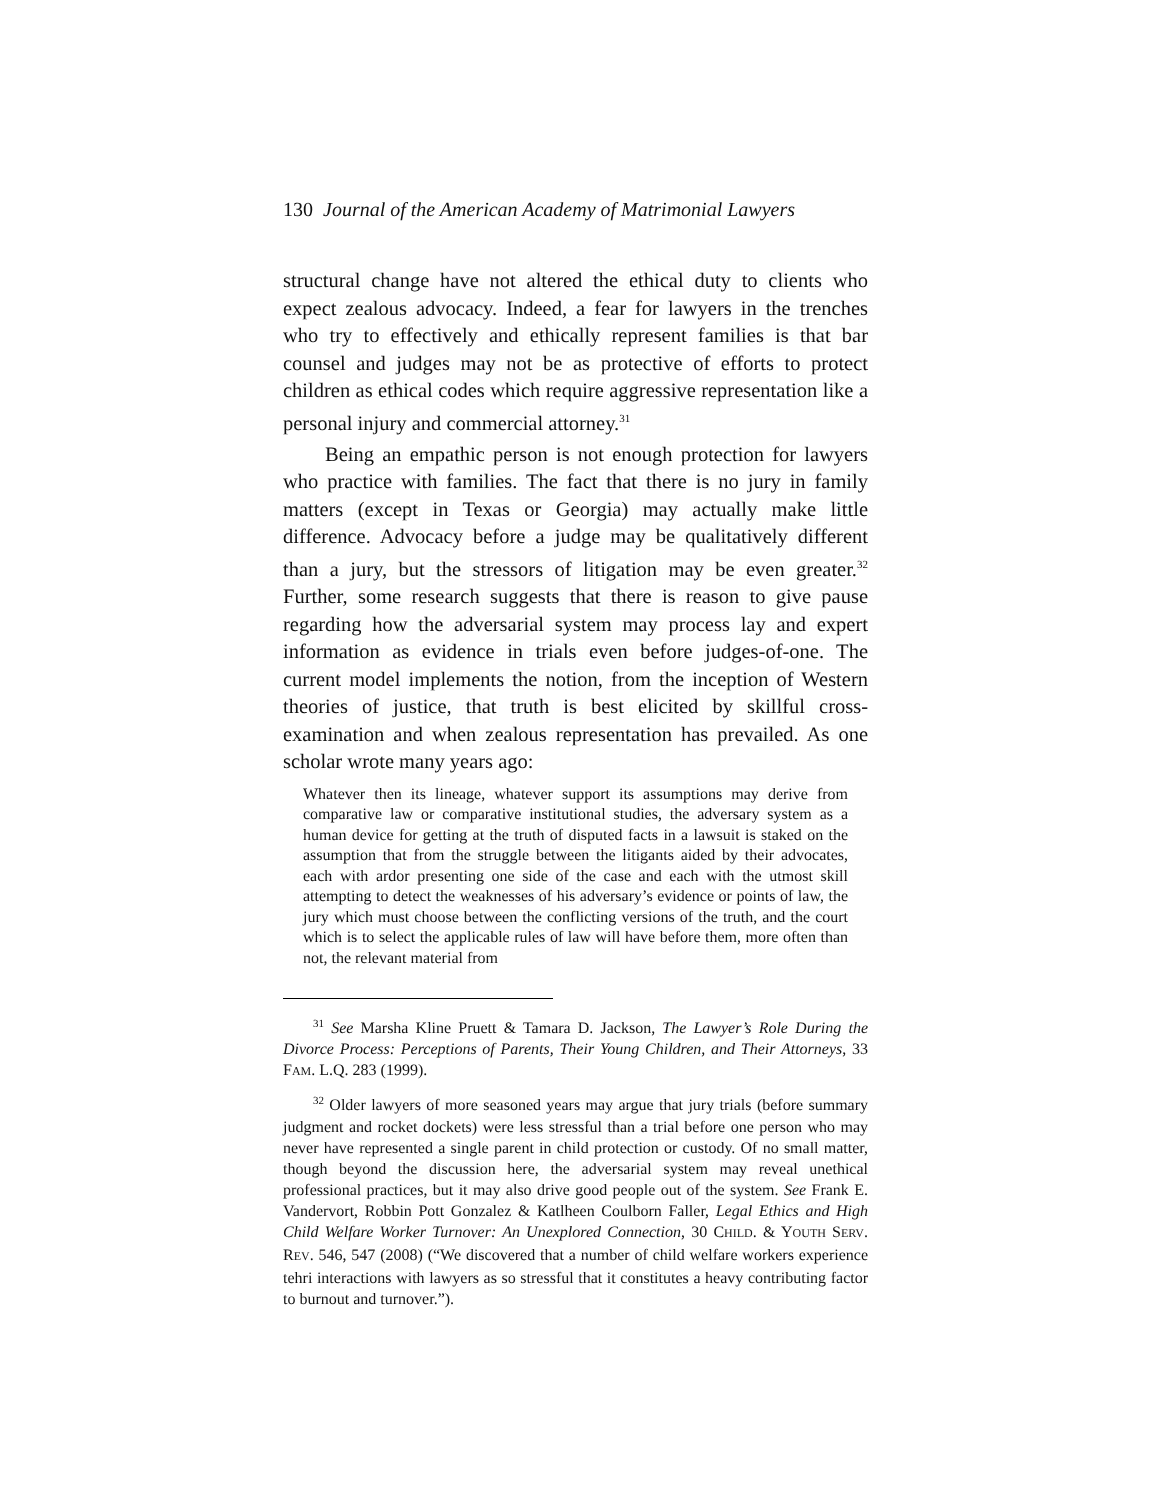130 Journal of the American Academy of Matrimonial Lawyers
structural change have not altered the ethical duty to clients who expect zealous advocacy. Indeed, a fear for lawyers in the trenches who try to effectively and ethically represent families is that bar counsel and judges may not be as protective of efforts to protect children as ethical codes which require aggressive representation like a personal injury and commercial attorney.<sup>31</sup>
Being an empathic person is not enough protection for lawyers who practice with families. The fact that there is no jury in family matters (except in Texas or Georgia) may actually make little difference. Advocacy before a judge may be qualitatively different than a jury, but the stressors of litigation may be even greater.<sup>32</sup> Further, some research suggests that there is reason to give pause regarding how the adversarial system may process lay and expert information as evidence in trials even before judges-of-one. The current model implements the notion, from the inception of Western theories of justice, that truth is best elicited by skillful cross-examination and when zealous representation has prevailed. As one scholar wrote many years ago:
Whatever then its lineage, whatever support its assumptions may derive from comparative law or comparative institutional studies, the adversary system as a human device for getting at the truth of disputed facts in a lawsuit is staked on the assumption that from the struggle between the litigants aided by their advocates, each with ardor presenting one side of the case and each with the utmost skill attempting to detect the weaknesses of his adversary’s evidence or points of law, the jury which must choose between the conflicting versions of the truth, and the court which is to select the applicable rules of law will have before them, more often than not, the relevant material from
<sup>31</sup> See Marsha Kline Pruett & Tamara D. Jackson, The Lawyer’s Role During the Divorce Process: Perceptions of Parents, Their Young Children, and Their Attorneys, 33 FAM. L.Q. 283 (1999).
<sup>32</sup> Older lawyers of more seasoned years may argue that jury trials (before summary judgment and rocket dockets) were less stressful than a trial before one person who may never have represented a single parent in child protection or custody. Of no small matter, though beyond the discussion here, the adversarial system may reveal unethical professional practices, but it may also drive good people out of the system. See Frank E. Vandervort, Robbin Pott Gonzalez & Katlheen Coulborn Faller, Legal Ethics and High Child Welfare Worker Turnover: An Unexplored Connection, 30 CHILD. & YOUTH SERV. REV. 546, 547 (2008) (“We discovered that a number of child welfare workers experience tehri interactions with lawyers as so stressful that it constitutes a heavy contributing factor to burnout and turnover.”).